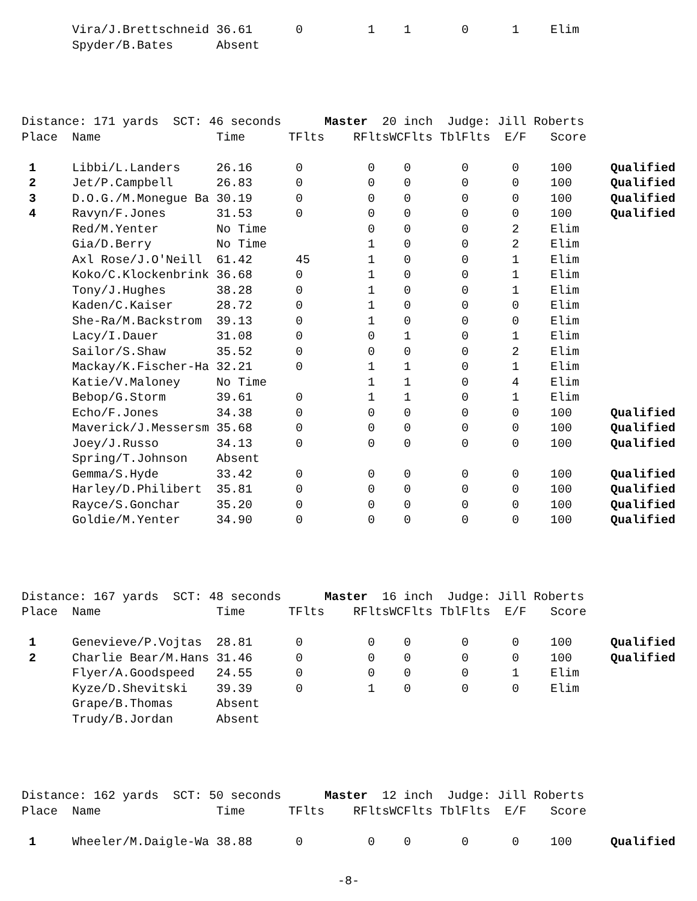| | Vira/J.Brettschneid | 36.61 | 0 | 1 | 1 | 0 | 1 | Elim | |
| | Spyder/B.Bates | Absent | | | | | | | |
| Distance: 171 yards SCT: 46 seconds Master 20 inch Judge: Jill Roberts | | | | | | | | | |
| Place | Name | Time | TFlts | RFlts | WCFlts | TblFlts | E/F | Score | |
| 1 | Libbi/L.Landers | 26.16 | 0 | 0 | 0 | 0 | 0 | 100 | Qualified |
| 2 | Jet/P.Campbell | 26.83 | 0 | 0 | 0 | 0 | 0 | 100 | Qualified |
| 3 | D.O.G./M.Monegue Ba | 30.19 | 0 | 0 | 0 | 0 | 0 | 100 | Qualified |
| 4 | Ravyn/F.Jones | 31.53 | 0 | 0 | 0 | 0 | 0 | 100 | Qualified |
| | Red/M.Yenter | No Time | | 0 | 0 | 0 | 2 | Elim | |
| | Gia/D.Berry | No Time | | 1 | 0 | 0 | 2 | Elim | |
| | Axl Rose/J.O'Neill | 61.42 | 45 | 1 | 0 | 0 | 1 | Elim | |
| | Koko/C.Klockenbrink | 36.68 | 0 | 1 | 0 | 0 | 1 | Elim | |
| | Tony/J.Hughes | 38.28 | 0 | 1 | 0 | 0 | 1 | Elim | |
| | Kaden/C.Kaiser | 28.72 | 0 | 1 | 0 | 0 | 0 | Elim | |
| | She-Ra/M.Backstrom | 39.13 | 0 | 1 | 0 | 0 | 0 | Elim | |
| | Lacy/I.Dauer | 31.08 | 0 | 0 | 1 | 0 | 1 | Elim | |
| | Sailor/S.Shaw | 35.52 | 0 | 0 | 0 | 0 | 2 | Elim | |
| | Mackay/K.Fischer-Ha | 32.21 | 0 | 1 | 1 | 0 | 1 | Elim | |
| | Katie/V.Maloney | No Time | | 1 | 1 | 0 | 4 | Elim | |
| | Bebop/G.Storm | 39.61 | 0 | 1 | 1 | 0 | 1 | Elim | |
| | Echo/F.Jones | 34.38 | 0 | 0 | 0 | 0 | 0 | 100 | Qualified |
| | Maverick/J.Messersm | 35.68 | 0 | 0 | 0 | 0 | 0 | 100 | Qualified |
| | Joey/J.Russo | 34.13 | 0 | 0 | 0 | 0 | 0 | 100 | Qualified |
| | Spring/T.Johnson | Absent | | | | | | | |
| | Gemma/S.Hyde | 33.42 | 0 | 0 | 0 | 0 | 0 | 100 | Qualified |
| | Harley/D.Philibert | 35.81 | 0 | 0 | 0 | 0 | 0 | 100 | Qualified |
| | Rayce/S.Gonchar | 35.20 | 0 | 0 | 0 | 0 | 0 | 100 | Qualified |
| | Goldie/M.Yenter | 34.90 | 0 | 0 | 0 | 0 | 0 | 100 | Qualified |
| Distance: 167 yards SCT: 48 seconds Master 16 inch Judge: Jill Roberts | | | | | | | | | |
| Place | Name | Time | TFlts | RFlts | WCFlts | TblFlts | E/F | Score | |
| 1 | Genevieve/P.Vojtas | 28.81 | 0 | 0 | 0 | 0 | 0 | 100 | Qualified |
| 2 | Charlie Bear/M.Hans | 31.46 | 0 | 0 | 0 | 0 | 0 | 100 | Qualified |
| | Flyer/A.Goodspeed | 24.55 | 0 | 0 | 0 | 0 | 1 | Elim | |
| | Kyze/D.Shevitski | 39.39 | 0 | 1 | 0 | 0 | 0 | Elim | |
| | Grape/B.Thomas | Absent | | | | | | | |
| | Trudy/B.Jordan | Absent | | | | | | | |
| Distance: 162 yards SCT: 50 seconds Master 12 inch Judge: Jill Roberts | | | | | | | | | |
| Place | Name | Time | TFlts | RFlts | WCFlts | TblFlts | E/F | Score | |
| 1 | Wheeler/M.Daigle-Wa | 38.88 | 0 | 0 | 0 | 0 | 0 | 100 | Qualified |
-8-